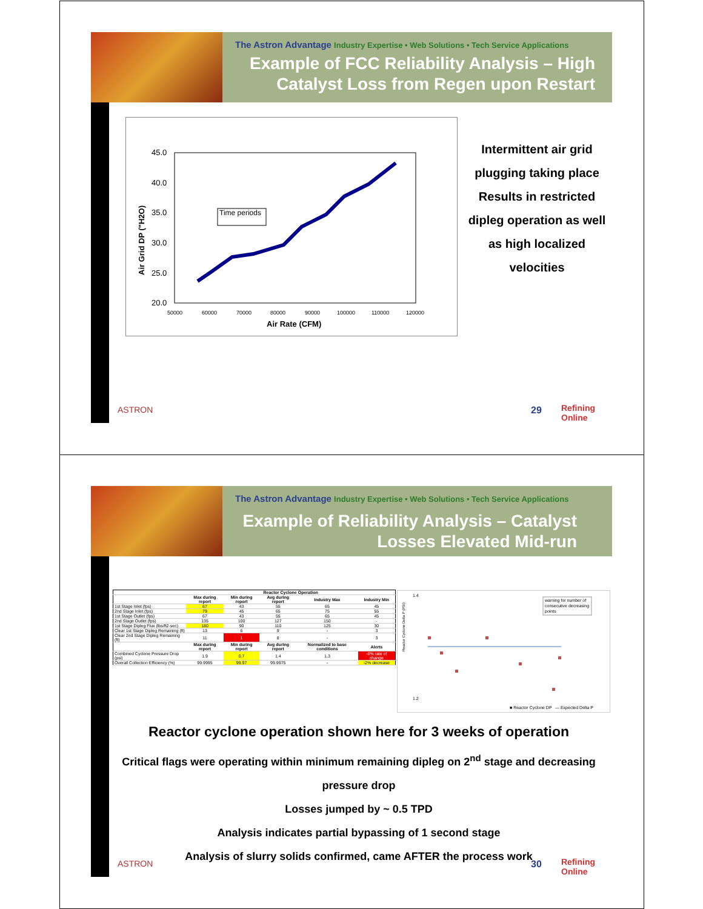The Astron Advantage Industry Expertise • Web Solutions • Tech Service Applications
Example of FCC Reliability Analysis – High Catalyst Loss from Regen upon Restart
Air Grid DP ("H2O)
45.0
40.0
35.0
30.0
25.0
20.0
50000
60000
70000
80000
90000
100000
110000
120000
Air Rate (CFM)
Time periods
Intermittent air grid plugging taking place Results in restricted dipleg operation as well as high localized velocities
ASTRON 29 Refining Online
The Astron Advantage Industry Expertise • Web Solutions • Tech Service Applications
Example of Reliability Analysis – Catalyst Losses Elevated Mid-run
| | Reactor Cyclone Operation | | | | |
| --- | --- | --- | --- | --- | --- |
| | Max during report | Min during report | Avg during report | Industry Max | Industry Min |
| 1st Stage Inlet (fps) | 67 | 43 | 55 | 65 | 45 |
| 2nd Stage Inlet (fps) | 79 | 45 | 65 | 75 | 55 |
| 1st Stage Outlet (fps) | 67 | 43 | 55 | 65 | 45 |
| 2nd Stage Outlet (fps) | 135 | 100 | 127 | 150 | - |
| 1st Stage Dipleg Flux (lbs/ft2-sec) | 180 | 90 | 110 | 125 | 30 |
| Clear 1st Stage Dipleg Remaining (ft) | 13 | 6 | 9 | - | 3 |
| Clear 2nd Stage Dipleg Remaining (ft) | 11 | 1 | 8 | - | 3 |
| | Max during report | Min during report | Avg during report | Normalized to base conditions | Alerts |
| Combined Cyclone Pressure Drop (psi) | 1.9 | 0.7 | 1.4 | 1.3 | -6% rate of change |
| Overall Collection Efficiency (%) | 99.9995 | 99.97 | 99.9975 | - | -2% decrease |
Reactor Cyclone Delta P (PSI)
1.4
1.2
warning for number of
consecutive decreasing
points
■ Reactor Cyclone DP
— Expected Delta P
Reactor cyclone operation shown here for 3 weeks of operation
Critical flags were operating within minimum remaining dipleg on 2<sup>nd</sup> stage and decreasing pressure drop
Losses jumped by ~ 0.5 TPD
Analysis indicates partial bypassing of 1 second stage
Analysis of slurry solids confirmed, came AFTER the process work
ASTRON 30 Refining Online